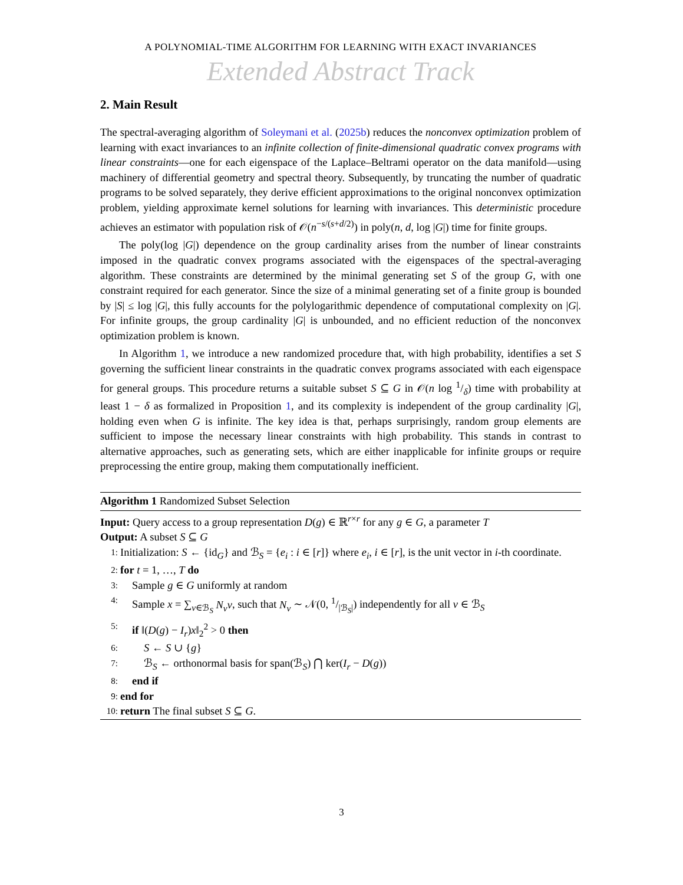A POLYNOMIAL-TIME ALGORITHM FOR LEARNING WITH EXACT INVARIANCES
Extended Abstract Track
2. Main Result
The spectral-averaging algorithm of Soleymani et al. (2025b) reduces the nonconvex optimization problem of learning with exact invariances to an infinite collection of finite-dimensional quadratic convex programs with linear constraints—one for each eigenspace of the Laplace–Beltrami operator on the data manifold—using machinery of differential geometry and spectral theory. Subsequently, by truncating the number of quadratic programs to be solved separately, they derive efficient approximations to the original nonconvex optimization problem, yielding approximate kernel solutions for learning with invariances. This deterministic procedure achieves an estimator with population risk of 𝒪(n<sup>−s/(s+d/2)</sup>) in poly(n, d, log |G|) time for finite groups.
The poly(log |G|) dependence on the group cardinality arises from the number of linear constraints imposed in the quadratic convex programs associated with the eigenspaces of the spectral-averaging algorithm. These constraints are determined by the minimal generating set S of the group G, with one constraint required for each generator. Since the size of a minimal generating set of a finite group is bounded by |S| ≤ log |G|, this fully accounts for the polylogarithmic dependence of computational complexity on |G|. For infinite groups, the group cardinality |G| is unbounded, and no efficient reduction of the nonconvex optimization problem is known.
In Algorithm 1, we introduce a new randomized procedure that, with high probability, identifies a set S governing the sufficient linear constraints in the quadratic convex programs associated with each eigenspace for general groups. This procedure returns a suitable subset S ⊆ G in 𝒪(n log 1/δ) time with probability at least 1 − δ as formalized in Proposition 1, and its complexity is independent of the group cardinality |G|, holding even when G is infinite. The key idea is that, perhaps surprisingly, random group elements are sufficient to impose the necessary linear constraints with high probability. This stands in contrast to alternative approaches, such as generating sets, which are either inapplicable for infinite groups or require preprocessing the entire group, making them computationally inefficient.
Algorithm 1 Randomized Subset Selection
Input: Query access to a group representation D(g) ∈ ℝ<sup>r×r</sup> for any g ∈ G, a parameter T
Output: A subset S ⊆ G
1: Initialization: S ← {id<sub>G</sub>} and ℬ<sub>S</sub> = {e<sub>i</sub> : i ∈ [r]} where e<sub>i</sub>, i ∈ [r], is the unit vector in i-th coordinate.
2: for t = 1, …, T do
3: Sample g ∈ G uniformly at random
4: Sample x = ∑<sub>v∈ℬ<sub>S</sub></sub> N<sub>v</sub>v, such that N<sub>v</sub> ∼ 𝒩(0, 1/|ℬ<sub>S</sub>|) independently for all v ∈ ℬ<sub>S</sub>
5: if ‖(D(g) − I<sub>r</sub>)x‖<sub>2</sub><sup>2</sup> > 0 then
6: S ← S ∪ {g}
7: ℬ<sub>S</sub> ← orthonormal basis for span(ℬ<sub>S</sub>) ⋂ ker(I<sub>r</sub> − D(g))
8: end if
9: end for
10: return The final subset S ⊆ G.
3